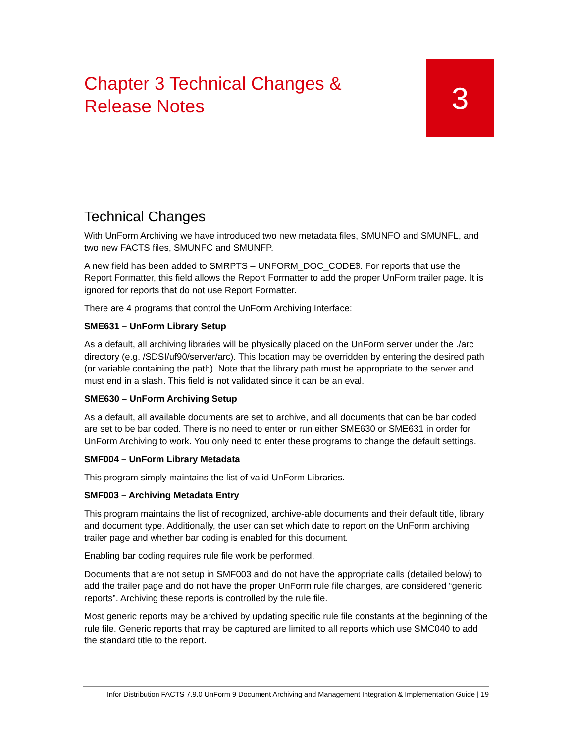Chapter 3 Technical Changes &
Release Notes
3
Technical Changes
With UnForm Archiving we have introduced two new metadata files, SMUNFO and SMUNFL, and two new FACTS files, SMUNFC and SMUNFP.
A new field has been added to SMRPTS – UNFORM_DOC_CODE$. For reports that use the Report Formatter, this field allows the Report Formatter to add the proper UnForm trailer page. It is ignored for reports that do not use Report Formatter.
There are 4 programs that control the UnForm Archiving Interface:
SME631 – UnForm Library Setup
As a default, all archiving libraries will be physically placed on the UnForm server under the ./arc directory (e.g. /SDSI/uf90/server/arc). This location may be overridden by entering the desired path (or variable containing the path). Note that the library path must be appropriate to the server and must end in a slash. This field is not validated since it can be an eval.
SME630 – UnForm Archiving Setup
As a default, all available documents are set to archive, and all documents that can be bar coded are set to be bar coded. There is no need to enter or run either SME630 or SME631 in order for UnForm Archiving to work. You only need to enter these programs to change the default settings.
SMF004 – UnForm Library Metadata
This program simply maintains the list of valid UnForm Libraries.
SMF003 – Archiving Metadata Entry
This program maintains the list of recognized, archive-able documents and their default title, library and document type. Additionally, the user can set which date to report on the UnForm archiving trailer page and whether bar coding is enabled for this document.
Enabling bar coding requires rule file work be performed.
Documents that are not setup in SMF003 and do not have the appropriate calls (detailed below) to add the trailer page and do not have the proper UnForm rule file changes, are considered “generic reports”. Archiving these reports is controlled by the rule file.
Most generic reports may be archived by updating specific rule file constants at the beginning of the rule file. Generic reports that may be captured are limited to all reports which use SMC040 to add the standard title to the report.
Infor Distribution FACTS 7.9.0 UnForm 9 Document Archiving and Management Integration & Implementation Guide | 19